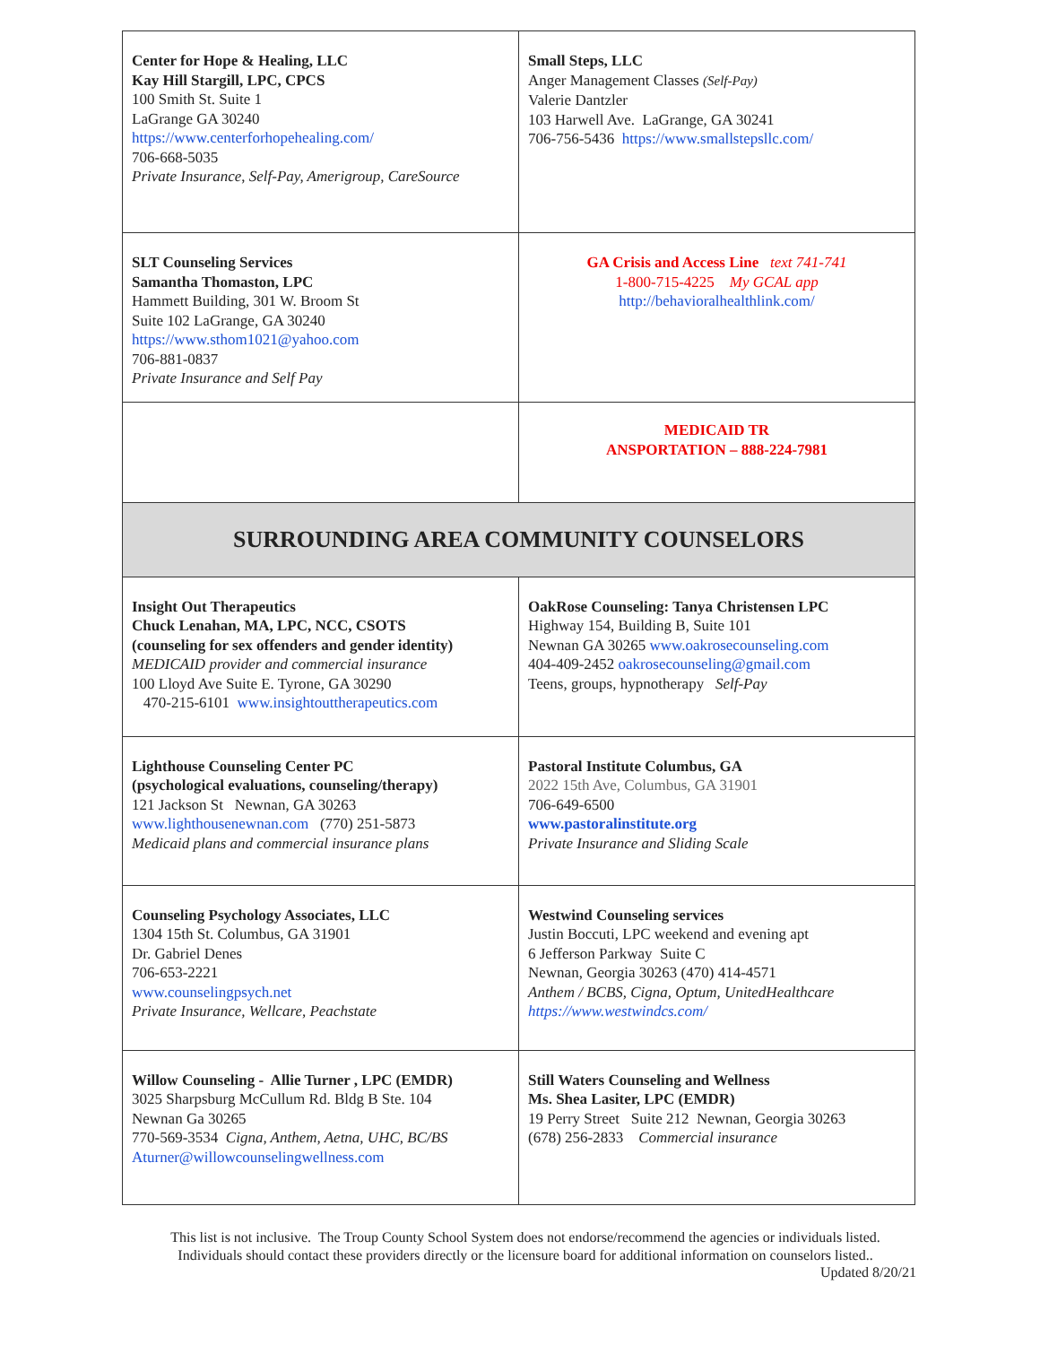| Center for Hope & Healing, LLC Kay Hill Stargill, LPC, CPCS 100 Smith St. Suite 1 LaGrange GA 30240 https://www.centerforhopehealing.com/ 706-668-5035 Private Insurance , Self-Pay, Amerigroup, CareSource | Small Steps, LLC Anger Management Classes (Self-Pay) Valerie Dantzler 103 Harwell Ave. LaGrange, GA 30241 706-756-5436 https://www.smallstepsllc.com/ |
| SLT Counseling Services Samantha Thomaston, LPC Hammett Building, 301 W. Broom St Suite 102 LaGrange, GA 30240 https://www.sthom1021@yahoo.com 706-881-0837 Private Insurance and Self Pay | GA Crisis and Access Line text 741-741 1-800-715-4225 My GCAL app http://behavioralhealthlink.com/ |
| | MEDICAID TR ANSPORTATION – 888-224-7981 |
| SURROUNDING AREA COMMUNITY COUNSELORS | |
| Insight Out Therapeutics Chuck Lenahan, MA, LPC, NCC, CSOTS (counseling for sex offenders and gender identity) MEDICAID provider and commercial insurance 100 Lloyd Ave Suite E. Tyrone, GA 30290 470-215-6101 www.insightouttherapeutics.com | OakRose Counseling: Tanya Christensen LPC Highway 154, Building B, Suite 101 Newnan GA 30265 www.oakrosecounseling.com 404-409-2452 oakrosecounseling@gmail.com Teens, groups, hypnotherapy Self-Pay |
| Lighthouse Counseling Center PC (psychological evaluations, counseling/therapy) 121 Jackson St Newnan, GA 30263 www.lighthousenewnan.com (770) 251-5873 Medicaid plans and commercial insurance plans | Pastoral Institute Columbus, GA 2022 15th Ave, Columbus, GA 31901 706-649-6500 www.pastoralinstitute.org Private Insurance and Sliding Scale |
| Counseling Psychology Associates, LLC 1304 15th St. Columbus, GA 31901 Dr. Gabriel Denes 706-653-2221 www.counselingpsych.net Private Insurance, Wellcare, Peachstate | Westwind Counseling services Justin Boccuti, LPC weekend and evening apt 6 Jefferson Parkway Suite C Newnan, Georgia 30263 (470) 414-4571 Anthem / BCBS, Cigna, Optum, UnitedHealthcare https://www.westwindcs.com/ |
| Willow Counseling - Allie Turner , LPC (EMDR) 3025 Sharpsburg McCullum Rd. Bldg B Ste. 104 Newnan Ga 30265 770-569-3534 Cigna, Anthem, Aetna, UHC, BC/BS Aturner@willowcounselingwellness.com | Still Waters Counseling and Wellness Ms. Shea Lasiter, LPC (EMDR) 19 Perry Street Suite 212 Newnan, Georgia 30263 (678) 256-2833 Commercial insurance |
This list is not inclusive. The Troup County School System does not endorse/recommend the agencies or individuals listed.
Individuals should contact these providers directly or the licensure board for additional information on counselors listed..
Updated 8/20/21